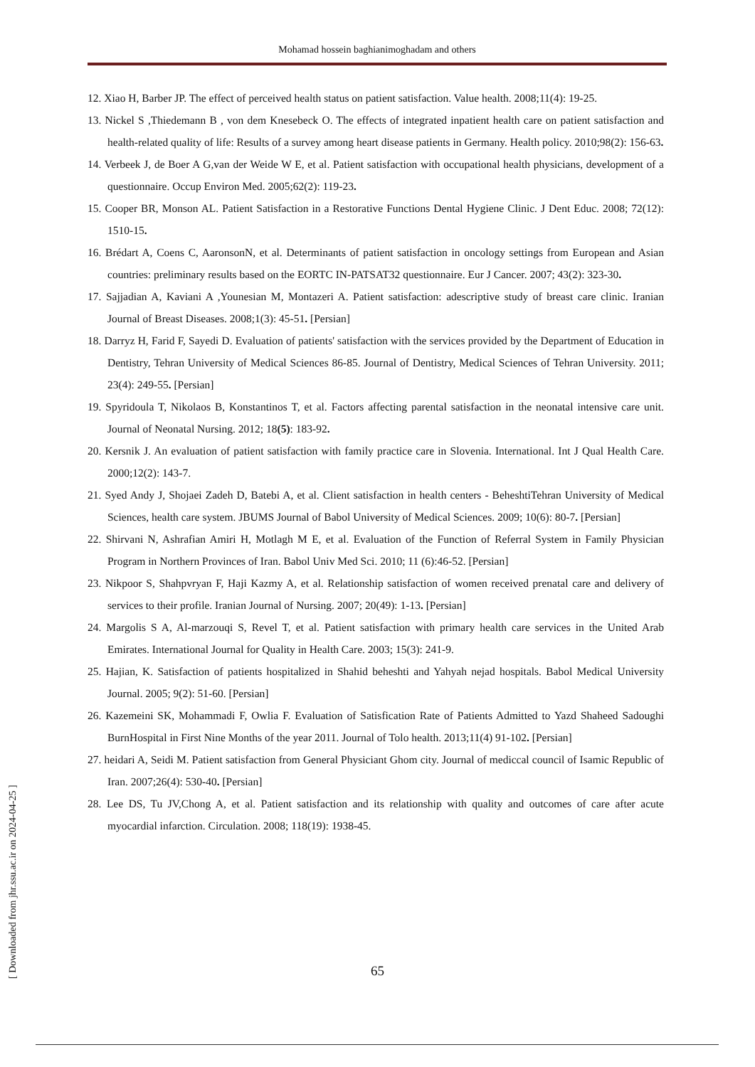Mohamad hossein baghianimoghadam and others
12. Xiao H, Barber JP. The effect of perceived health status on patient satisfaction. Value health. 2008;11(4): 19-25.
13. Nickel S ,Thiedemann B , von dem Knesebeck O. The effects of integrated inpatient health care on patient satisfaction and health-related quality of life: Results of a survey among heart disease patients in Germany. Health policy. 2010;98(2): 156-63.
14. Verbeek J, de Boer A G,van der Weide W E, et al. Patient satisfaction with occupational health physicians, development of a questionnaire. Occup Environ Med. 2005;62(2): 119-23.
15. Cooper BR, Monson AL. Patient Satisfaction in a Restorative Functions Dental Hygiene Clinic. J Dent Educ. 2008; 72(12): 1510-15.
16. Brédart A, Coens C, AaronsonN, et al. Determinants of patient satisfaction in oncology settings from European and Asian countries: preliminary results based on the EORTC IN-PATSAT32 questionnaire. Eur J Cancer. 2007; 43(2): 323-30.
17. Sajjadian A, Kaviani A ,Younesian M, Montazeri A. Patient satisfaction: adescriptive study of breast care clinic. Iranian Journal of Breast Diseases. 2008;1(3): 45-51. [Persian]
18. Darryz H, Farid F, Sayedi D. Evaluation of patients' satisfaction with the services provided by the Department of Education in Dentistry, Tehran University of Medical Sciences 86-85. Journal of Dentistry, Medical Sciences of Tehran University. 2011; 23(4): 249-55. [Persian]
19. Spyridoula T, Nikolaos B, Konstantinos T, et al. Factors affecting parental satisfaction in the neonatal intensive care unit. Journal of Neonatal Nursing. 2012; 18(5): 183-92.
20. Kersnik J. An evaluation of patient satisfaction with family practice care in Slovenia. International. Int J Qual Health Care. 2000;12(2): 143-7.
21. Syed Andy J, Shojaei Zadeh D, Batebi A, et al. Client satisfaction in health centers - BeheshtiTehran University of Medical Sciences, health care system. JBUMS Journal of Babol University of Medical Sciences. 2009; 10(6): 80-7. [Persian]
22. Shirvani N, Ashrafian Amiri H, Motlagh M E, et al. Evaluation of the Function of Referral System in Family Physician Program in Northern Provinces of Iran. Babol Univ Med Sci. 2010; 11 (6):46-52. [Persian]
23. Nikpoor S, Shahpvryan F, Haji Kazmy A, et al. Relationship satisfaction of women received prenatal care and delivery of services to their profile. Iranian Journal of Nursing. 2007; 20(49): 1-13. [Persian]
24. Margolis S A, Al-marzouqi S, Revel T, et al. Patient satisfaction with primary health care services in the United Arab Emirates. International Journal for Quality in Health Care. 2003; 15(3): 241-9.
25. Hajian, K. Satisfaction of patients hospitalized in Shahid beheshti and Yahyah nejad hospitals. Babol Medical University Journal. 2005; 9(2): 51-60. [Persian]
26. Kazemeini SK, Mohammadi F, Owlia F. Evaluation of Satisfication Rate of Patients Admitted to Yazd Shaheed Sadoughi BurnHospital in First Nine Months of the year 2011. Journal of Tolo health. 2013;11(4) 91-102. [Persian]
27. heidari A, Seidi M. Patient satisfaction from General Physiciant Ghom city. Journal of mediccal council of Isamic Republic of Iran. 2007;26(4): 530-40. [Persian]
28. Lee DS, Tu JV,Chong A, et al. Patient satisfaction and its relationship with quality and outcomes of care after acute myocardial infarction. Circulation. 2008; 118(19): 1938-45.
65
[ Downloaded from jhr.ssu.ac.ir on 2024-04-25 ]